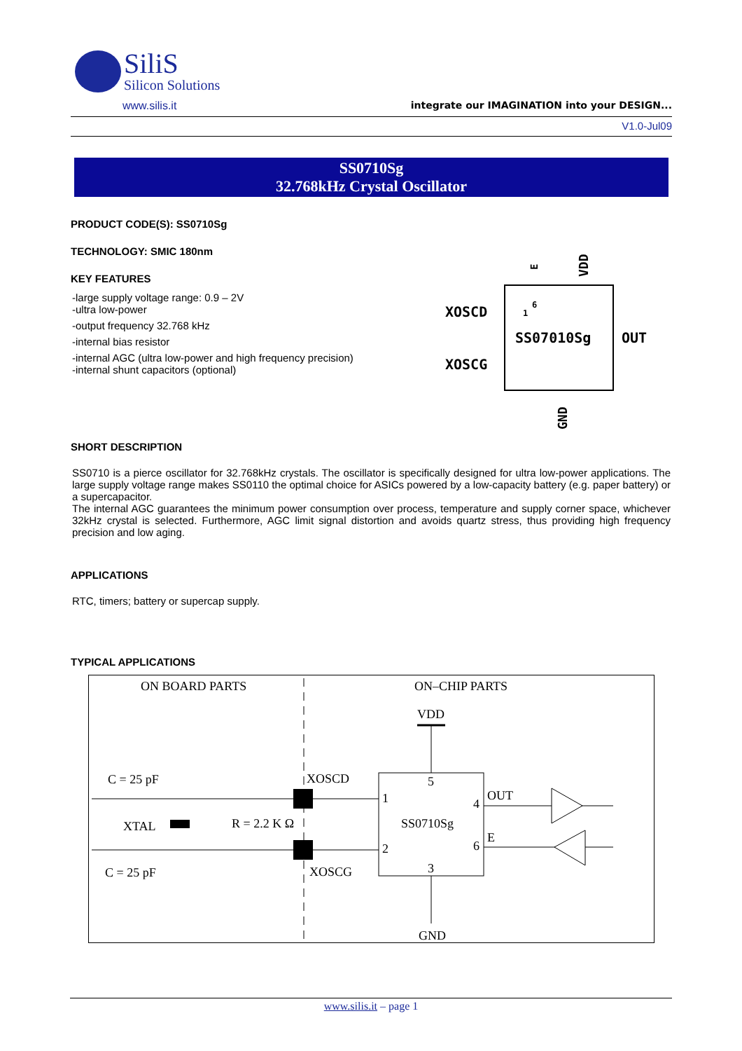SiliS
Silicon Solutions
www.silis.it integrate our IMAGINATION into your DESIGN...
V1.0-Jul09
SS0710Sg
32.768kHz Crystal Oscillator
PRODUCT CODE(S): SS0710Sg
TECHNOLOGY: SMIC 180nm
KEY FEATURES
-large supply voltage range: 0.9 – 2V
-ultra low-power
-output frequency 32.768 kHz
-internal bias resistor
-internal AGC (ultra low-power and high frequency precision)
-internal shunt capacitors (optional)
XOSCD
XOSCG
SS07010Sg
OUT
E
VDD
GND
1
6
SHORT DESCRIPTION
SS0710 is a pierce oscillator for 32.768kHz crystals. The oscillator is specifically designed for ultra low-power applications. The large supply voltage range makes SS0110 the optimal choice for ASICs powered by a low-capacity battery (e.g. paper battery) or a supercapacitor.
The internal AGC guarantees the minimum power consumption over process, temperature and supply corner space, whichever 32kHz crystal is selected. Furthermore, AGC limit signal distortion and avoids quartz stress, thus providing high frequency precision and low aging.
APPLICATIONS
RTC, timers; battery or supercap supply.
TYPICAL APPLICATIONS
ON BOARD PARTS
ON–CHIP PARTS
VDD
XOSCD
XOSCG
C = 25 pF
C = 25 pF
XTAL
R = 2.2 K Ω
SS0710Sg
1
2
5
3
4
6
OUT
E
GND
www.silis.it – page 1